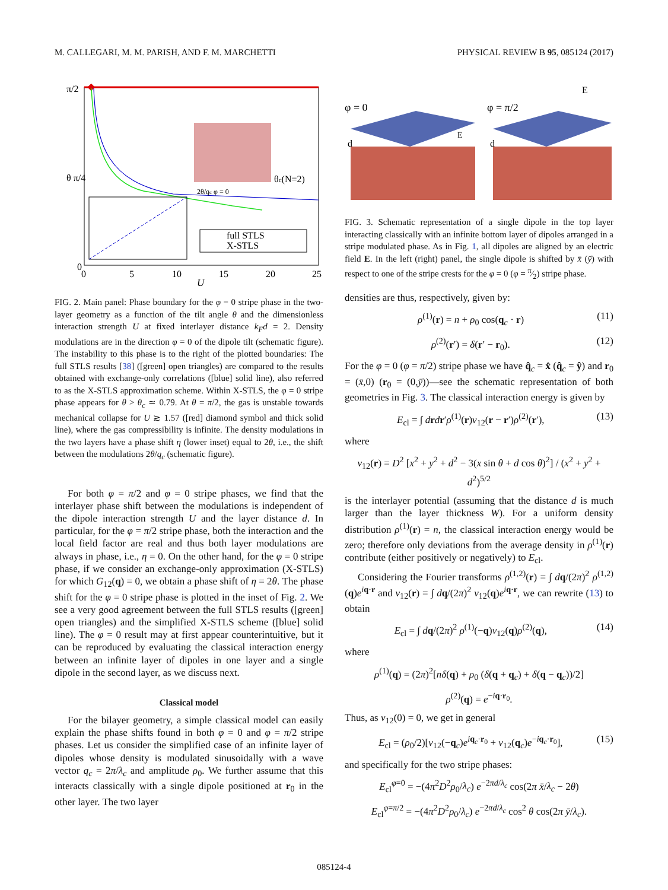M. CALLEGARI, M. M. PARISH, AND F. M. MARCHETTI PHYSICAL REVIEW B 95, 085124 (2017)
π/2
θ π/4
0
0
5
10
15
20
25
U
θc(N=2)
full STLS
X-STLS
2θ/qc φ = 0
FIG. 2. Main panel: Phase boundary for the φ = 0 stripe phase in the two-layer geometry as a function of the tilt angle θ and the dimensionless interaction strength U at fixed interlayer distance k<sub>F</sub>d = 2. Density modulations are in the direction φ = 0 of the dipole tilt (schematic figure). The instability to this phase is to the right of the plotted boundaries: The full STLS results [38] ([green] open triangles) are compared to the results obtained with exchange-only correlations ([blue] solid line), also referred to as the X-STLS approximation scheme. Within X-STLS, the φ = 0 stripe phase appears for θ > θ<sub>c</sub> ≃ 0.79. At θ = π/2, the gas is unstable towards mechanical collapse for U ≳ 1.57 ([red] diamond symbol and thick solid line), where the gas compressibility is infinite. The density modulations in the two layers have a phase shift η (lower inset) equal to 2θ, i.e., the shift between the modulations 2θ/q<sub>c</sub> (schematic figure).
For both φ = π/2 and φ = 0 stripe phases, we find that the interlayer phase shift between the modulations is independent of the dipole interaction strength U and the layer distance d. In particular, for the φ = π/2 stripe phase, both the interaction and the local field factor are real and thus both layer modulations are always in phase, i.e., η = 0. On the other hand, for the φ = 0 stripe phase, if we consider an exchange-only approximation (X-STLS) for which G<sub>12</sub>(q) = 0, we obtain a phase shift of η = 2θ. The phase shift for the φ = 0 stripe phase is plotted in the inset of Fig. 2. We see a very good agreement between the full STLS results ([green] open triangles) and the simplified X-STLS scheme ([blue] solid line). The φ = 0 result may at first appear counterintuitive, but it can be reproduced by evaluating the classical interaction energy between an infinite layer of dipoles in one layer and a single dipole in the second layer, as we discuss next.
Classical model
For the bilayer geometry, a simple classical model can easily explain the phase shifts found in both φ = 0 and φ = π/2 stripe phases. Let us consider the simplified case of an infinite layer of dipoles whose density is modulated sinusoidally with a wave vector q<sub>c</sub> = 2π/λ<sub>c</sub> and amplitude ρ<sub>0</sub>. We further assume that this interacts classically with a single dipole positioned at r<sub>0</sub> in the other layer. The two layer
φ = 0
φ = π/2
d
d
E
E
FIG. 3. Schematic representation of a single dipole in the top layer interacting classically with an infinite bottom layer of dipoles arranged in a stripe modulated phase. As in Fig. 1, all dipoles are aligned by an electric field E. In the left (right) panel, the single dipole is shifted by x̄ (ȳ) with respect to one of the stripe crests for the φ = 0 (φ = π⁄2) stripe phase.
densities are thus, respectively, given by:
ρ<sup>(1)</sup>(r) = n + ρ<sub>0</sub> cos(q<sub>c</sub> · r) (11)
ρ<sup>(2)</sup>(r′) = δ(r′ − r<sub>0</sub>). (12)
For the φ = 0 (φ = π/2) stripe phase we have q̂<sub>c</sub> = x̂ (q̂<sub>c</sub> = ŷ) and r<sub>0</sub> = (x̄,0) (r<sub>0</sub> = (0,ȳ))—see the schematic representation of both geometries in Fig. 3. The classical interaction energy is given by
E<sub>cl</sub> = ∫ drdr′ρ<sup>(1)</sup>(r)v<sub>12</sub>(r − r′)ρ<sup>(2)</sup>(r′), (13)
where
v<sub>12</sub>(r) = D<sup>2</sup> [x<sup>2</sup> + y<sup>2</sup> + d<sup>2</sup> − 3(x sin θ + d cos θ)<sup>2</sup>] / (x<sup>2</sup> + y<sup>2</sup> + d<sup>2</sup>)<sup>5/2</sup>
is the interlayer potential (assuming that the distance d is much larger than the layer thickness W). For a uniform density distribution ρ<sup>(1)</sup>(r) = n, the classical interaction energy would be zero; therefore only deviations from the average density in ρ<sup>(1)</sup>(r) contribute (either positively or negatively) to E<sub>cl</sub>.
Considering the Fourier transforms ρ<sup>(1,2)</sup>(r) = ∫ dq/(2π)<sup>2</sup> ρ<sup>(1,2)</sup>(q)e<sup>iq·r</sup> and v<sub>12</sub>(r) = ∫ dq/(2π)<sup>2</sup> v<sub>12</sub>(q)e<sup>iq·r</sup>, we can rewrite (13) to obtain
E<sub>cl</sub> = ∫ dq/(2π)<sup>2</sup> ρ<sup>(1)</sup>(−q)v<sub>12</sub>(q)ρ<sup>(2)</sup>(q), (14)
where
ρ<sup>(1)</sup>(q) = (2π)<sup>2</sup>[nδ(q) + ρ<sub>0</sub> (δ(q + q<sub>c</sub>) + δ(q − q<sub>c</sub>))/2]
ρ<sup>(2)</sup>(q) = e<sup>−iq·r<sub>0</sub></sup>.
Thus, as v<sub>12</sub>(0) = 0, we get in general
E<sub>cl</sub> = (ρ<sub>0</sub>/2)[v<sub>12</sub>(−q<sub>c</sub>)e<sup>iq<sub>c</sub>·r<sub>0</sub></sup> + v<sub>12</sub>(q<sub>c</sub>)e<sup>−iq<sub>c</sub>·r<sub>0</sub></sup>], (15)
and specifically for the two stripe phases:
E<sub>cl</sub><sup>φ=0</sup> = −(4π<sup>2</sup>D<sup>2</sup>ρ<sub>0</sub>/λ<sub>c</sub>) e<sup>−2πd/λ<sub>c</sub></sup> cos(2π x̄/λ<sub>c</sub> − 2θ)
E<sub>cl</sub><sup>φ=π/2</sup> = −(4π<sup>2</sup>D<sup>2</sup>ρ<sub>0</sub>/λ<sub>c</sub>) e<sup>−2πd/λ<sub>c</sub></sup> cos<sup>2</sup> θ cos(2π ȳ/λ<sub>c</sub>).
085124-4